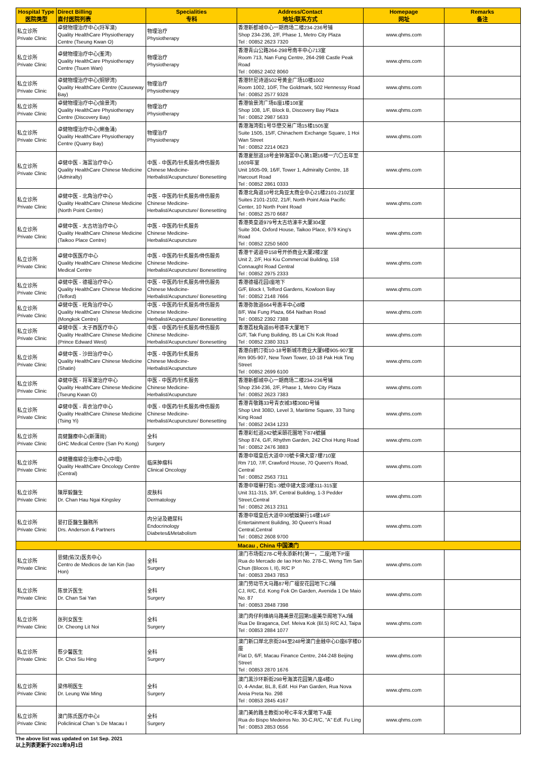| Hospital Type 医院类型 | Direct Billing 直付医院列表 | Specialities 专科 | Address/Contact 地址/联系方式 | Homepage 网址 | Remarks 备注 |
| --- | --- | --- | --- | --- | --- |
| 私立诊所 Private Clinic | 卓健物理治疗中心(将军澳) Quality HealthCare Physiotherapy Centre (Tseung Kwan O) | 物理治疗 Physiotherapy | 香港新都城中心一期商场二楼234-236号铺 Shop 234-236, 2/F, Phase 1, Metro City Plaza Tel : 00852 2623 7320 | www.qhms.com | |
| 私立诊所 Private Clinic | 卓健物理治疗中心(荃湾) Quality HealthCare Physiotherapy Centre (Tsuen Wan) | 物理治疗 Physiotherapy | 香港青山公路264-298号南丰中心713室 Room 713, Nan Fung Centre, 264-298 Castle Peak Road Tel : 00852 2402 8060 | www.qhms.com | |
| 私立诊所 Private Clinic | 卓健物理治疗中心(铜锣湾) Quality HealthCare Centre (Causeway Bay) | 物理治疗 Physiotherapy | 香港轩尼诗道502号黄金广场10楼1002 Room 1002, 10/F, The Goldmark, 502 Hennessy Road Tel : 00852 2577 9328 | www.qhms.com | |
| 私立诊所 Private Clinic | 卓健物理治疗中心(愉景湾) Quality HealthCare Physiotherapy Centre (Discovery Bay) | 物理治疗 Physiotherapy | 香港愉景湾广场B座1楼108室 Shop 108, 1/F, Block B, Discovery Bay Plaza Tel : 00852 2987 5633 | www.qhms.com | |
| 私立诊所 Private Clinic | 卓健物理治疗中心(鲗鱼涌) Quality HealthCare Physiotherapy Centre (Quarry Bay) | 物理治疗 Physiotherapy | 香港海湾街1号华懋交易广场15楼1505室 Suite 1505, 15/F, Chinachem Exchange Square, 1 Hoi Wan Street Tel : 00852 2214 0623 | www.qhms.com | |
| 私立诊所 Private Clinic | 卓健中医 - 海富治疗中心 Quality HealthCare Chinese Medicine (Admiralty) | 中医 - 中医药/针炙服务/骨伤服务 Chinese Medicine- Herbalist/Acupuncture/ Bonesetting | 香港夏慤道18号金钟海富中心第1期16楼一六〇五年至1609年室 Unit 1605-09, 16/F, Tower 1, Admiralty Centre, 18 Harcourt Road Tel : 00852 2861 0333 | www.qhms.com | |
| 私立诊所 Private Clinic | 卓健中医 - 北角治疗中心 Quality HealthCare Chinese Medicine (North Point Centre) | 中医 - 中医药/针炙服务/骨伤服务 Chinese Medicine- Herbalist/Acupuncture/ Bonesetting | 香港北角道10号北角亚太商业中心21楼2101-2102室 Suites 2101-2102, 21/F, North Point Asia Pacific Center, 10 North Point Road Tel : 00852 2570 6687 | www.qhms.com | |
| 私立诊所 Private Clinic | 卓健中医 - 太古坊治疗中心 Quality HealthCare Chinese Medicine (Taikoo Place Centre) | 中医 - 中医药/针炙服务 Chinese Medicine- Herbalist/Acupuncture | 香港英皇道979号太古坊濠丰大厦304室 Suite 304, Oxford House, Taikoo Place, 979 King's Road Tel : 00852 2250 5600 | www.qhms.com | |
| 私立诊所 Private Clinic | 卓健中医医疗中心 Quality HealthCare Chinese Medicine Medical Centre | 中医 - 中医药/针炙服务/骨伤服务 Chinese Medicine- Herbalist/Acupuncture/ Bonesetting | 香港干诺道中158号开侨商业大厦2楼2室 Unit 2, 2/F, Hoi Kiu Commercial Building, 158 Connaught Road Central Tel : 00852 2975 2333 | www.qhms.com | |
| 私立诊所 Private Clinic | 卓健中医 - 德福治疗中心 Quality HealthCare Chinese Medicine (Telford) | 中医 - 中医药/针炙服务/骨伤服务 Chinese Medicine- Herbalist/Acupuncture/ Bonesetting | 香港德福花园I座地下 G/F, Block I, Telford Gardens, Kowloon Bay Tel : 00852 2148 7666 | www.qhms.com | |
| 私立诊所 Private Clinic | 卓健中医 - 旺角治疗中心 Quality HealthCare Chinese Medicine (Mongkok Centre) | 中医 - 中医药/针炙服务/骨伤服务 Chinese Medicine- Herbalist/Acupuncture/ Bonesetting | 香港弥敦道664号惠丰中心8楼 8/F, Wai Fung Plaza, 664 Nathan Road Tel : 00852 2392 7388 | www.qhms.com | |
| 私立诊所 Private Clinic | 卓健中医 - 太子西医疗中心 Quality HealthCare Chinese Medicine (Prince Edward West) | 中医 - 中医药/针炙服务/骨伤服务 Chinese Medicine- Herbalist/Acupuncture/ Bonesetting | 香港荔枝角道85号德丰大厦地下 G/F, Tak Fung Building, 85 Lai Chi Kok Road Tel : 00852 2380 3313 | www.qhms.com | |
| 私立诊所 Private Clinic | 卓健中医 - 沙田治疗中心 Quality HealthCare Chinese Medicine (Shatin) | 中医 - 中医药/针炙服务 Chinese Medicine- Herbalist/Acupuncture | 香港白鹤汀街10-18号新城市商业大厦9楼905-907室 Rm 905-907, New Town Tower, 10-18 Pak Hok Ting Street Tel : 00852 2699 6100 | www.qhms.com | |
| 私立诊所 Private Clinic | 卓健中医 - 将军澳治疗中心 Quality HealthCare Chinese Medicine (Tseung Kwan O) | 中医 - 中医药/针炙服务 Chinese Medicine- Herbalist/Acupuncture | 香港新都城中心一期商场二楼234-236号铺 Shop 234-236, 2/F, Phase 1, Metro City Plaza Tel : 00852 2623 7383 | www.qhms.com | |
| 私立诊所 Private Clinic | 卓健中医 - 青衣治疗中心 Quality HealthCare Chinese Medicine (Tsing Yi) | 中医 - 中医药/针炙服务/骨伤服务 Chinese Medicine- Herbalist/Acupuncture/ Bonesetting | 香港青敬路33号青衣城3楼308D号铺 Shop Unit 308D, Level 3, Maritime Square, 33 Tsing King Road Tel : 00852 2434 1233 | www.qhms.com | |
| 私立诊所 Private Clinic | 高健醫療中心(新蒲崗) GHC Medical Centre (San Po Kong) | 全科 Surgery | 香港彩虹道242號采頤花園地下874號舖 Shop 874, G/F, Rhythm Garden, 242 Choi Hung Road Tel : 00852 2476 3883 | www.qhms.com | |
| 私立诊所 Private Clinic | 卓健腫瘤綜合治療中心(中環) Quality HealthCare Oncology Centre (Central) | 临床肿瘤科 Clinical Oncology | 香港中環皇后大道中70號卡佛大廈7樓710室 Rm 710, 7/F, Crawford House, 70 Queen's Road, Central Tel : 00852 2563 7311 | www.qhms.com | |
| 私立诊所 Private Clinic | 陳厚毅醫生 Dr. Chan Hau Ngai Kingsley | 皮肤科 Dermatology | 香港中環畢打街1-3號中建大廈3樓311-315室 Unit 311-315, 3/F, Central Building, 1-3 Pedder Street,Central Tel : 00852 2613 2311 | www.qhms.com | |
| 私立诊所 Private Clinic | 晏打臣醫生醫務所 Drs. Anderson & Partners | 内分泌及糖尿科 Endocrinology Diabetes&Metabolism | 香港中環皇后大道中30號娛樂行14樓14/F Entertainment Building, 30 Queen's Road Central,Central Tel : 00852 2608 9700 | www.qhms.com | |
| Macau , China 中国澳门 | | | | | |
| 私立诊所 Private Clinic | 恩健(佑汉)医务中心 Centro de Medicos de Ian Kin (Iao Hon) | 全科 Surgery | 澳门市场街278-C号永添新村(第一，二座)地下P座 Rua do Mercado de Iao Hon No. 278-C, Weng Tim San Chun (Blocos I, II), R/C P Tel : 00853 2843 7853 | www.qhms.com | |
| 私立诊所 Private Clinic | 陈世沂医生 Dr. Chan Sai Yan | 全科 Surgery | 澳门劳动节大马路87号广福安花园地下CJ铺 CJ, R/C, Ed. Kong Fok On Garden, Avenida 1 De Maio No. 87 Tel : 00853 2848 7398 | www.qhms.com | |
| 私立诊所 Private Clinic | 张列女医生 Dr. Cheong Lit Noi | 全科 Surgery | 澳门肉仔利维纳马路美景花园第5座美华阁地下AJ铺 Rua De Braganca, Def. Meiva Kok (Bl.5) R/C AJ, Taipa Tel : 00853 2884 1077 | www.qhms.com | |
| 私立诊所 Private Clinic | 蔡少馨医生 Dr. Choi Siu Hing | 全科 Surgery | 澳门新口岸北京街244至248号澳门金融中心D座6字楼D座 Flat D, 6/F, Macau Finance Centre, 244-248 Beijing Street Tel : 00853 2870 1676 | www.qhms.com | |
| 私立诊所 Private Clinic | 梁伟明医生 Dr. Leung Wai Ming | 全科 Surgery | 澳门黑沙环新街298号海滨花园第八座4楼D D, 4-Andar, BL.8, Edif. Hoi Pan Garden, Rua Nova Areia Preta No. 298 Tel : 00853 2845 4167 | www.qhms.com | |
| 私立诊所 Private Clinic | 澳门陈氏医疗中心I Policlinical Chan 's De Macau I | 全科 Surgery | 澳门美的路主教街30号C丰年大厦地下A座 Rua do Bispo Medeiros No. 30-C,R/C, "A" Edf. Fu Ling Tel : 00853 2853 0556 | www.qhms.com | |
The above list was updated on 1st Sep. 2021
以上列表更新于2021年9月1日